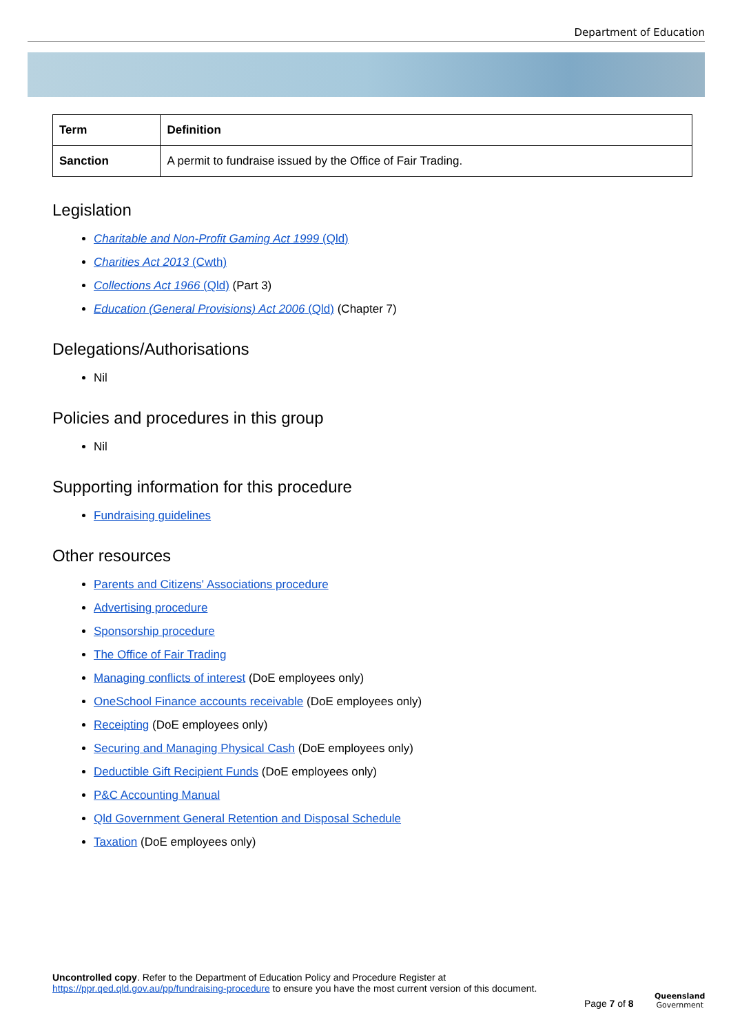Department of Education
| Term | Definition |
| --- | --- |
| Sanction | A permit to fundraise issued by the Office of Fair Trading. |
Legislation
Charitable and Non-Profit Gaming Act 1999 (Qld)
Charities Act 2013 (Cwth)
Collections Act 1966 (Qld) (Part 3)
Education (General Provisions) Act 2006 (Qld) (Chapter 7)
Delegations/Authorisations
Nil
Policies and procedures in this group
Nil
Supporting information for this procedure
Fundraising guidelines
Other resources
Parents and Citizens' Associations procedure
Advertising procedure
Sponsorship procedure
The Office of Fair Trading
Managing conflicts of interest (DoE employees only)
OneSchool Finance accounts receivable (DoE employees only)
Receipting (DoE employees only)
Securing and Managing Physical Cash (DoE employees only)
Deductible Gift Recipient Funds (DoE employees only)
P&C Accounting Manual
Qld Government General Retention and Disposal Schedule
Taxation (DoE employees only)
Uncontrolled copy. Refer to the Department of Education Policy and Procedure Register at https://ppr.qed.qld.gov.au/pp/fundraising-procedure to ensure you have the most current version of this document.
Page 7 of 8
Queensland
Government